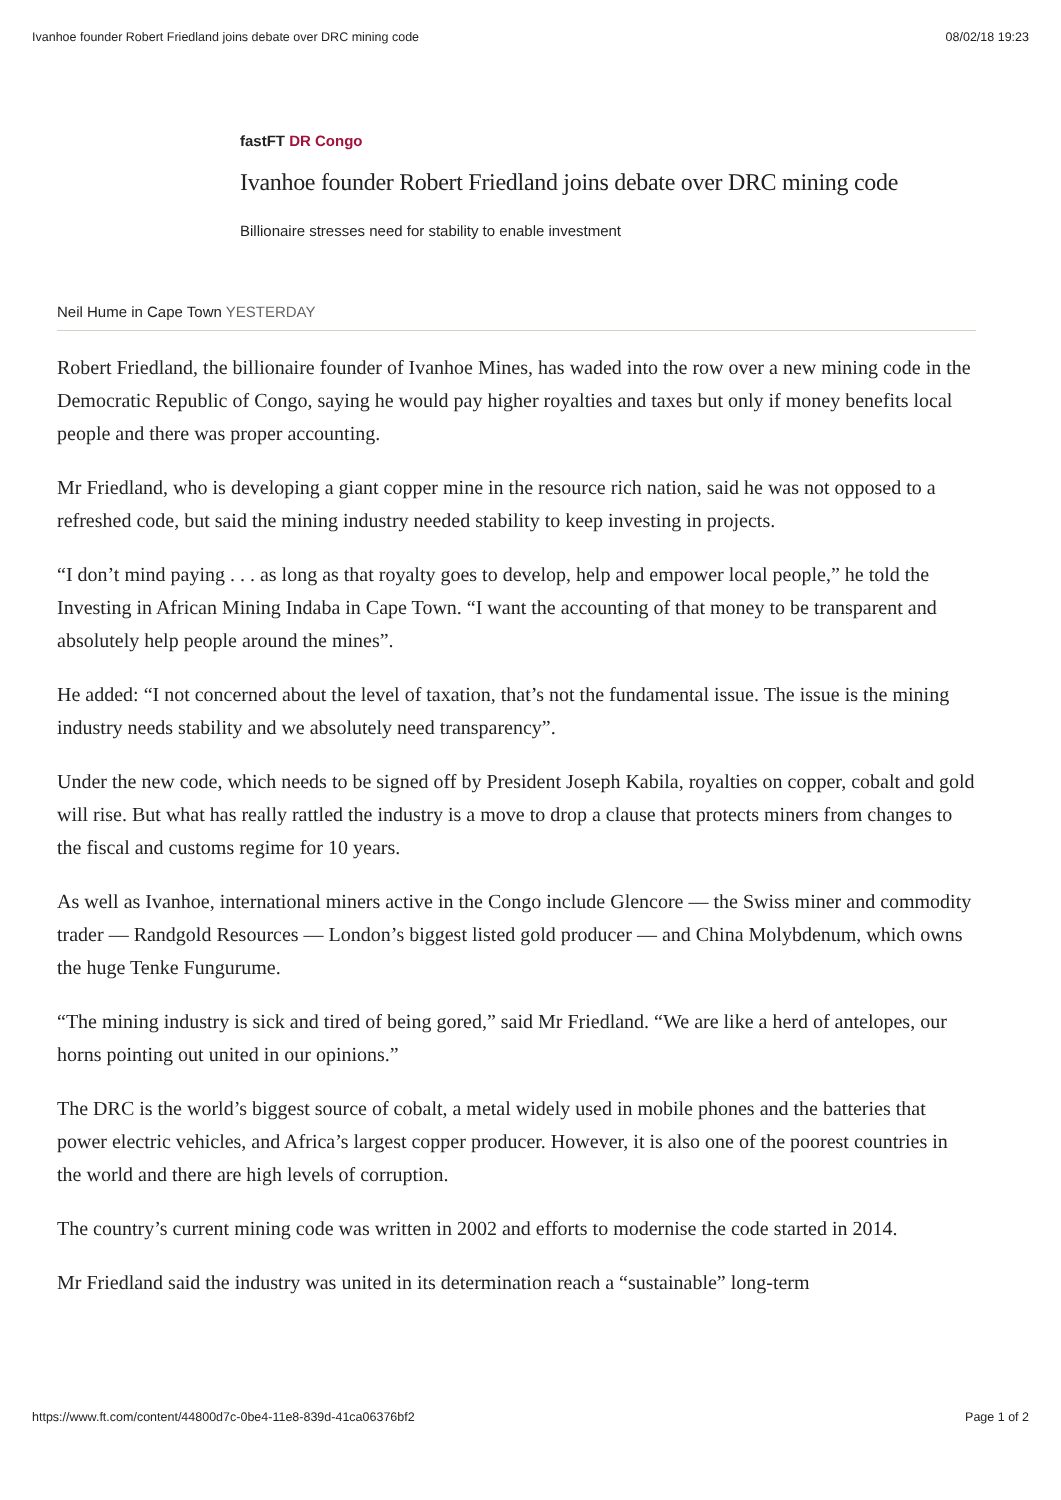Ivanhoe founder Robert Friedland joins debate over DRC mining code 08/02/18 19:23
fastFT DR Congo
Ivanhoe founder Robert Friedland joins debate over DRC mining code
Billionaire stresses need for stability to enable investment
Neil Hume in Cape Town YESTERDAY
Robert Friedland, the billionaire founder of Ivanhoe Mines, has waded into the row over a new mining code in the Democratic Republic of Congo, saying he would pay higher royalties and taxes but only if money benefits local people and there was proper accounting.
Mr Friedland, who is developing a giant copper mine in the resource rich nation, said he was not opposed to a refreshed code, but said the mining industry needed stability to keep investing in projects.
“I don’t mind paying . . . as long as that royalty goes to develop, help and empower local people,” he told the Investing in African Mining Indaba in Cape Town. “I want the accounting of that money to be transparent and absolutely help people around the mines”.
He added: “I not concerned about the level of taxation, that’s not the fundamental issue. The issue is the mining industry needs stability and we absolutely need transparency”.
Under the new code, which needs to be signed off by President Joseph Kabila, royalties on copper, cobalt and gold will rise. But what has really rattled the industry is a move to drop a clause that protects miners from changes to the fiscal and customs regime for 10 years.
As well as Ivanhoe, international miners active in the Congo include Glencore — the Swiss miner and commodity trader — Randgold Resources — London’s biggest listed gold producer — and China Molybdenum, which owns the huge Tenke Fungurume.
“The mining industry is sick and tired of being gored,” said Mr Friedland. “We are like a herd of antelopes, our horns pointing out united in our opinions.”
The DRC is the world’s biggest source of cobalt, a metal widely used in mobile phones and the batteries that power electric vehicles, and Africa’s largest copper producer. However, it is also one of the poorest countries in the world and there are high levels of corruption.
The country’s current mining code was written in 2002 and efforts to modernise the code started in 2014.
Mr Friedland said the industry was united in its determination reach a “sustainable” long-term
https://www.ft.com/content/44800d7c-0be4-11e8-839d-41ca06376bf2 Page 1 of 2